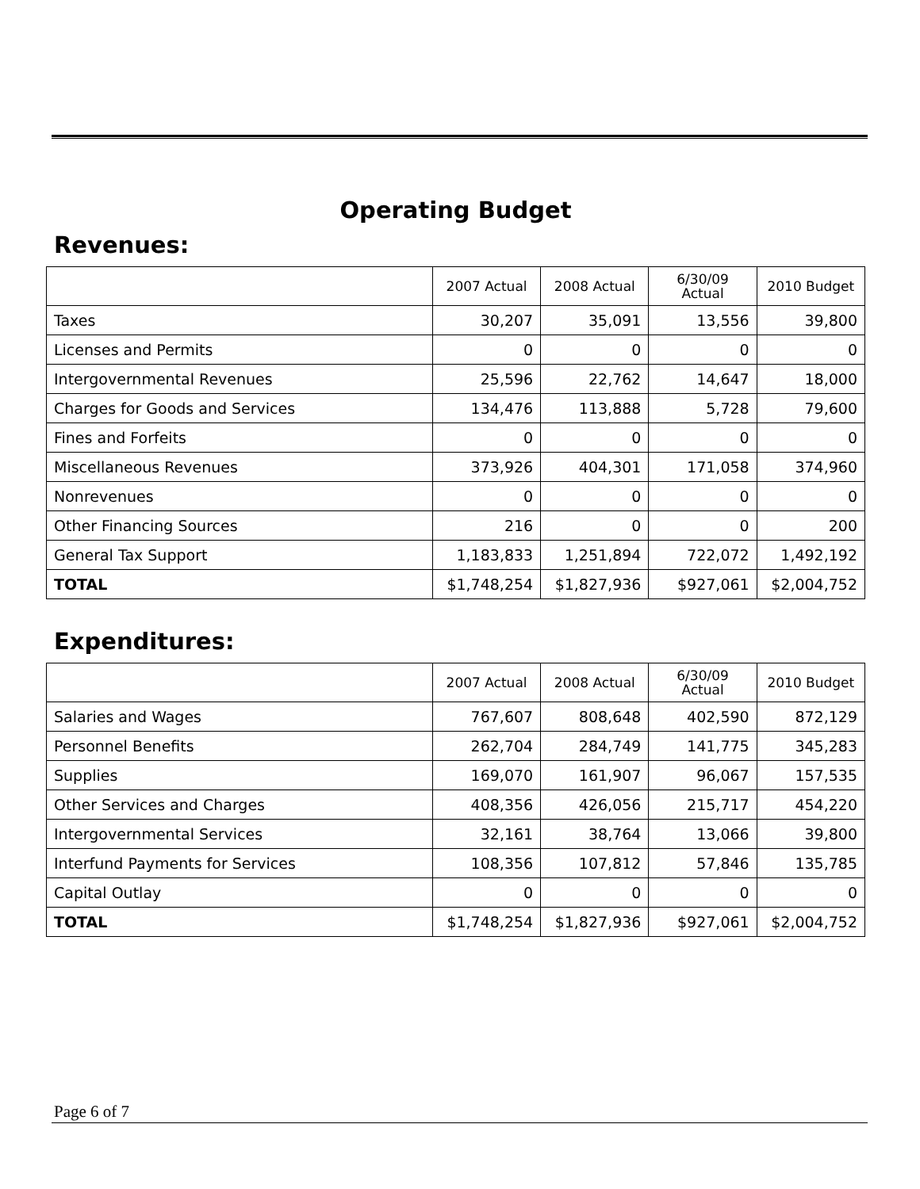Operating Budget
Revenues:
| | 2007 Actual | 2008 Actual | 6/30/09 Actual | 2010 Budget |
| --- | --- | --- | --- | --- |
| Taxes | 30,207 | 35,091 | 13,556 | 39,800 |
| Licenses and Permits | 0 | 0 | 0 | 0 |
| Intergovernmental Revenues | 25,596 | 22,762 | 14,647 | 18,000 |
| Charges for Goods and Services | 134,476 | 113,888 | 5,728 | 79,600 |
| Fines and Forfeits | 0 | 0 | 0 | 0 |
| Miscellaneous Revenues | 373,926 | 404,301 | 171,058 | 374,960 |
| Nonrevenues | 0 | 0 | 0 | 0 |
| Other Financing Sources | 216 | 0 | 0 | 200 |
| General Tax Support | 1,183,833 | 1,251,894 | 722,072 | 1,492,192 |
| TOTAL | $1,748,254 | $1,827,936 | $927,061 | $2,004,752 |
Expenditures:
| | 2007 Actual | 2008 Actual | 6/30/09 Actual | 2010 Budget |
| --- | --- | --- | --- | --- |
| Salaries and Wages | 767,607 | 808,648 | 402,590 | 872,129 |
| Personnel Benefits | 262,704 | 284,749 | 141,775 | 345,283 |
| Supplies | 169,070 | 161,907 | 96,067 | 157,535 |
| Other Services and Charges | 408,356 | 426,056 | 215,717 | 454,220 |
| Intergovernmental Services | 32,161 | 38,764 | 13,066 | 39,800 |
| Interfund Payments for Services | 108,356 | 107,812 | 57,846 | 135,785 |
| Capital Outlay | 0 | 0 | 0 | 0 |
| TOTAL | $1,748,254 | $1,827,936 | $927,061 | $2,004,752 |
Page 6 of 7